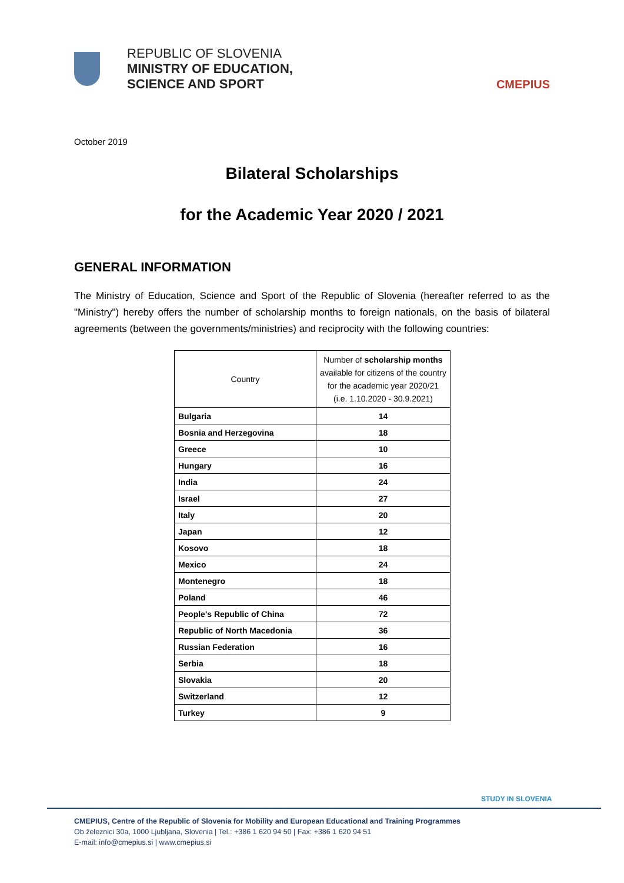REPUBLIC OF SLOVENIA
MINISTRY OF EDUCATION,
SCIENCE AND SPORT
CMEPIUS
October 2019
Bilateral Scholarships
for the Academic Year 2020 / 2021
GENERAL INFORMATION
The Ministry of Education, Science and Sport of the Republic of Slovenia (hereafter referred to as the "Ministry") hereby offers the number of scholarship months to foreign nationals, on the basis of bilateral agreements (between the governments/ministries) and reciprocity with the following countries:
| Country | Number of scholarship months available for citizens of the country for the academic year 2020/21 (i.e. 1.10.2020 - 30.9.2021) |
| --- | --- |
| Bulgaria | 14 |
| Bosnia and Herzegovina | 18 |
| Greece | 10 |
| Hungary | 16 |
| India | 24 |
| Israel | 27 |
| Italy | 20 |
| Japan | 12 |
| Kosovo | 18 |
| Mexico | 24 |
| Montenegro | 18 |
| Poland | 46 |
| People's Republic of China | 72 |
| Republic of North Macedonia | 36 |
| Russian Federation | 16 |
| Serbia | 18 |
| Slovakia | 20 |
| Switzerland | 12 |
| Turkey | 9 |
STUDY IN SLOVENIA
CMEPIUS, Centre of the Republic of Slovenia for Mobility and European Educational and Training Programmes
Ob železnici 30a, 1000 Ljubljana, Slovenia | Tel.: +386 1 620 94 50 | Fax: +386 1 620 94 51
E-mail: info@cmepius.si | www.cmepius.si